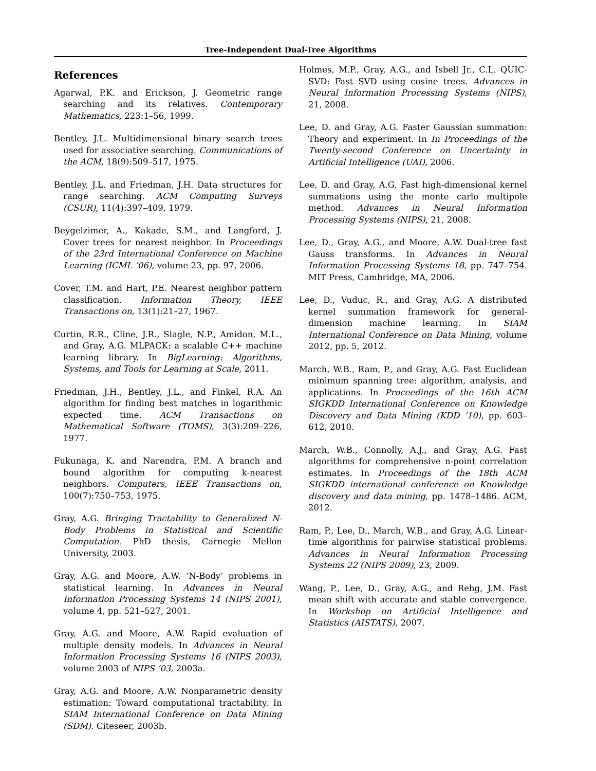Tree-Independent Dual-Tree Algorithms
References
Agarwal, P.K. and Erickson, J. Geometric range searching and its relatives. Contemporary Mathematics, 223:1–56, 1999.
Bentley, J.L. Multidimensional binary search trees used for associative searching. Communications of the ACM, 18(9):509–517, 1975.
Bentley, J.L. and Friedman, J.H. Data structures for range searching. ACM Computing Surveys (CSUR), 11(4):397–409, 1979.
Beygelzimer, A., Kakade, S.M., and Langford, J. Cover trees for nearest neighbor. In Proceedings of the 23rd International Conference on Machine Learning (ICML ’06), volume 23, pp. 97, 2006.
Cover, T.M. and Hart, P.E. Nearest neighbor pattern classification. Information Theory, IEEE Transactions on, 13(1):21–27, 1967.
Curtin, R.R., Cline, J.R., Slagle, N.P., Amidon, M.L., and Gray, A.G. MLPACK: a scalable C++ machine learning library. In BigLearning: Algorithms, Systems, and Tools for Learning at Scale, 2011.
Friedman, J.H., Bentley, J.L., and Finkel, R.A. An algorithm for finding best matches in logarithmic expected time. ACM Transactions on Mathematical Software (TOMS), 3(3):209–226, 1977.
Fukunaga, K. and Narendra, P.M. A branch and bound algorithm for computing k-nearest neighbors. Computers, IEEE Transactions on, 100(7):750–753, 1975.
Gray, A.G. Bringing Tractability to Generalized N-Body Problems in Statistical and Scientific Computation. PhD thesis, Carnegie Mellon University, 2003.
Gray, A.G. and Moore, A.W. ‘N-Body’ problems in statistical learning. In Advances in Neural Information Processing Systems 14 (NIPS 2001), volume 4, pp. 521–527, 2001.
Gray, A.G. and Moore, A.W. Rapid evaluation of multiple density models. In Advances in Neural Information Processing Systems 16 (NIPS 2003), volume 2003 of NIPS ’03, 2003a.
Gray, A.G. and Moore, A.W. Nonparametric density estimation: Toward computational tractability. In SIAM International Conference on Data Mining (SDM). Citeseer, 2003b.
Holmes, M.P., Gray, A.G., and Isbell Jr., C.L. QUIC-SVD: Fast SVD using cosine trees. Advances in Neural Information Processing Systems (NIPS), 21, 2008.
Lee, D. and Gray, A.G. Faster Gaussian summation: Theory and experiment. In In Proceedings of the Twenty-second Conference on Uncertainty in Artificial Intelligence (UAI), 2006.
Lee, D. and Gray, A.G. Fast high-dimensional kernel summations using the monte carlo multipole method. Advances in Neural Information Processing Systems (NIPS), 21, 2008.
Lee, D., Gray, A.G., and Moore, A.W. Dual-tree fast Gauss transforms. In Advances in Neural Information Processing Systems 18, pp. 747–754. MIT Press, Cambridge, MA, 2006.
Lee, D., Vuduc, R., and Gray, A.G. A distributed kernel summation framework for general-dimension machine learning. In SIAM International Conference on Data Mining, volume 2012, pp. 5, 2012.
March, W.B., Ram, P., and Gray, A.G. Fast Euclidean minimum spanning tree: algorithm, analysis, and applications. In Proceedings of the 16th ACM SIGKDD International Conference on Knowledge Discovery and Data Mining (KDD ’10), pp. 603–612, 2010.
March, W.B., Connolly, A.J., and Gray, A.G. Fast algorithms for comprehensive n-point correlation estimates. In Proceedings of the 18th ACM SIGKDD international conference on Knowledge discovery and data mining, pp. 1478–1486. ACM, 2012.
Ram, P., Lee, D., March, W.B., and Gray, A.G. Linear-time algorithms for pairwise statistical problems. Advances in Neural Information Processing Systems 22 (NIPS 2009), 23, 2009.
Wang, P., Lee, D., Gray, A.G., and Rehg, J.M. Fast mean shift with accurate and stable convergence. In Workshop on Artificial Intelligence and Statistics (AISTATS), 2007.